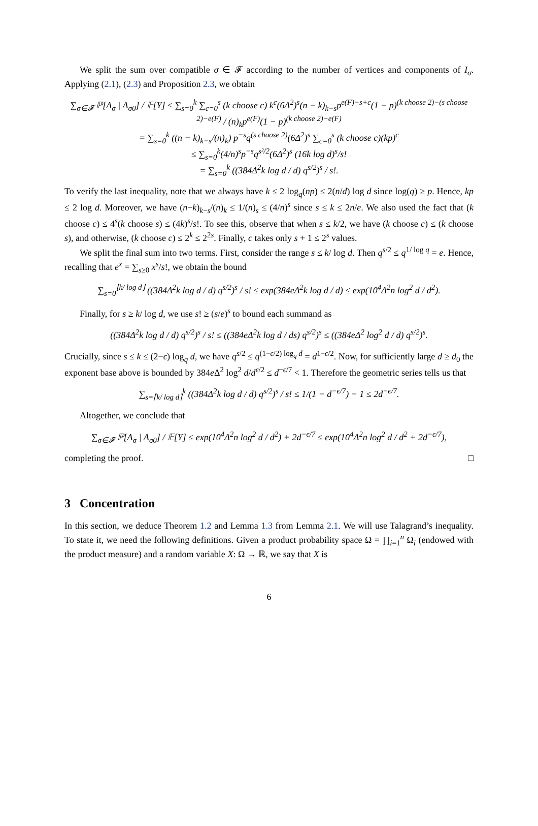We split the sum over compatible σ ∈ 𝓕 according to the number of vertices and components of I<sub>σ</sub>. Applying (2.1), (2.3) and Proposition 2.3, we obtain
∑<sub>σ∈𝓕</sub> ℙ[A<sub>σ</sub> | A<sub>σ0</sub>] / 𝔼[Y] ≤ ∑<sub>s=0</sub><sup>k</sup> ∑<sub>c=0</sub><sup>s</sup> (k choose c) k<sup>c</sup>(6Δ<sup>2</sup>)<sup>s</sup>(n − k)<sub>k−s</sub>p<sup>e(F)−s+c</sup>(1 − p)<sup>(k choose 2)−(s choose 2)−e(F)</sup> / (n)<sub>k</sub>p<sup>e(F)</sup>(1 − p)<sup>(k choose 2)−e(F)</sup>
= ∑<sub>s=0</sub><sup>k</sup> ((n − k)<sub>k−s</sub>/(n)<sub>k</sub>) p<sup>−s</sup>q<sup>(s choose 2)</sup>(6Δ<sup>2</sup>)<sup>s</sup> ∑<sub>c=0</sub><sup>s</sup> (k choose c)(kp)<sup>c</sup>
≤ ∑<sub>s=0</sub><sup>k</sup>(4/n)<sup>s</sup>p<sup>−s</sup>q<sup>s²/2</sup>(6Δ<sup>2</sup>)<sup>s</sup> (16k log d)<sup>s</sup>/s!
= ∑<sub>s=0</sub><sup>k</sup> ((384Δ<sup>2</sup>k log d / d) q<sup>s/2</sup>)<sup>s</sup> / s!.
To verify the last inequality, note that we always have k ≤ 2 log<sub>q</sub>(np) ≤ 2(n/d) log d since log(q) ≥ p. Hence, kp ≤ 2 log d. Moreover, we have (n−k)<sub>k−s</sub>/(n)<sub>k</sub> ≤ 1/(n)<sub>s</sub> ≤ (4/n)<sup>s</sup> since s ≤ k ≤ 2n/e. We also used the fact that (k choose c) ≤ 4<sup>s</sup>(k choose s) ≤ (4k)<sup>s</sup>/s!. To see this, observe that when s ≤ k/2, we have (k choose c) ≤ (k choose s), and otherwise, (k choose c) ≤ 2<sup>k</sup> ≤ 2<sup>2s</sup>. Finally, c takes only s + 1 ≤ 2<sup>s</sup> values.
We split the final sum into two terms. First, consider the range s ≤ k/ log d. Then q<sup>s/2</sup> ≤ q<sup>1/ log q</sup> = e. Hence, recalling that e<sup>x</sup> = ∑<sub>s≥0</sub> x<sup>s</sup>/s!, we obtain the bound
∑<sub>s=0</sub><sup>⌊k/ log d⌋</sup> ((384Δ<sup>2</sup>k log d / d) q<sup>s/2</sup>)<sup>s</sup> / s! ≤ exp(384eΔ<sup>2</sup>k log d / d) ≤ exp(10<sup>4</sup>Δ<sup>2</sup>n log<sup>2</sup> d / d<sup>2</sup>).
Finally, for s ≥ k/ log d, we use s! ≥ (s/e)<sup>s</sup> to bound each summand as
((384Δ<sup>2</sup>k log d / d) q<sup>s/2</sup>)<sup>s</sup> / s! ≤ ((384eΔ<sup>2</sup>k log d / ds) q<sup>s/2</sup>)<sup>s</sup> ≤ ((384eΔ<sup>2</sup> log<sup>2</sup> d / d) q<sup>s/2</sup>)<sup>s</sup>.
Crucially, since s ≤ k ≤ (2−ϵ) log<sub>q</sub> d, we have q<sup>s/2</sup> ≤ q<sup>(1−ϵ/2) log<sub>q</sub> d</sup> = d<sup>1−ϵ/2</sup>. Now, for sufficiently large d ≥ d<sub>0</sub> the exponent base above is bounded by 384e Δ<sup>2</sup> log<sup>2</sup> d/d<sup>ϵ/2</sup> ≤ d<sup>−ϵ/7</sup> < 1. Therefore the geometric series tells us that
∑<sub>s=⌈k/ log d⌉</sub><sup>k</sup> ((384Δ<sup>2</sup>k log d / d) q<sup>s/2</sup>)<sup>s</sup> / s! ≤ 1/(1 − d<sup>−ϵ/7</sup>) − 1 ≤ 2d<sup>−ϵ/7</sup>.
Altogether, we conclude that
∑<sub>σ∈𝓕</sub> ℙ[A<sub>σ</sub> | A<sub>σ0</sub>] / 𝔼[Y] ≤ exp(10<sup>4</sup>Δ<sup>2</sup>n log<sup>2</sup> d / d<sup>2</sup>) + 2d<sup>−ϵ/7</sup> ≤ exp(10<sup>4</sup>Δ<sup>2</sup>n log<sup>2</sup> d / d<sup>2</sup> + 2d<sup>−ϵ/7</sup>),
completing the proof. □
3 Concentration
In this section, we deduce Theorem 1.2 and Lemma 1.3 from Lemma 2.1. We will use Talagrand’s inequality. To state it, we need the following definitions. Given a product probability space Ω = ∏<sub>i=1</sub><sup>n</sup> Ω<sub>i</sub> (endowed with the product measure) and a random variable X: Ω → ℝ, we say that X is
6